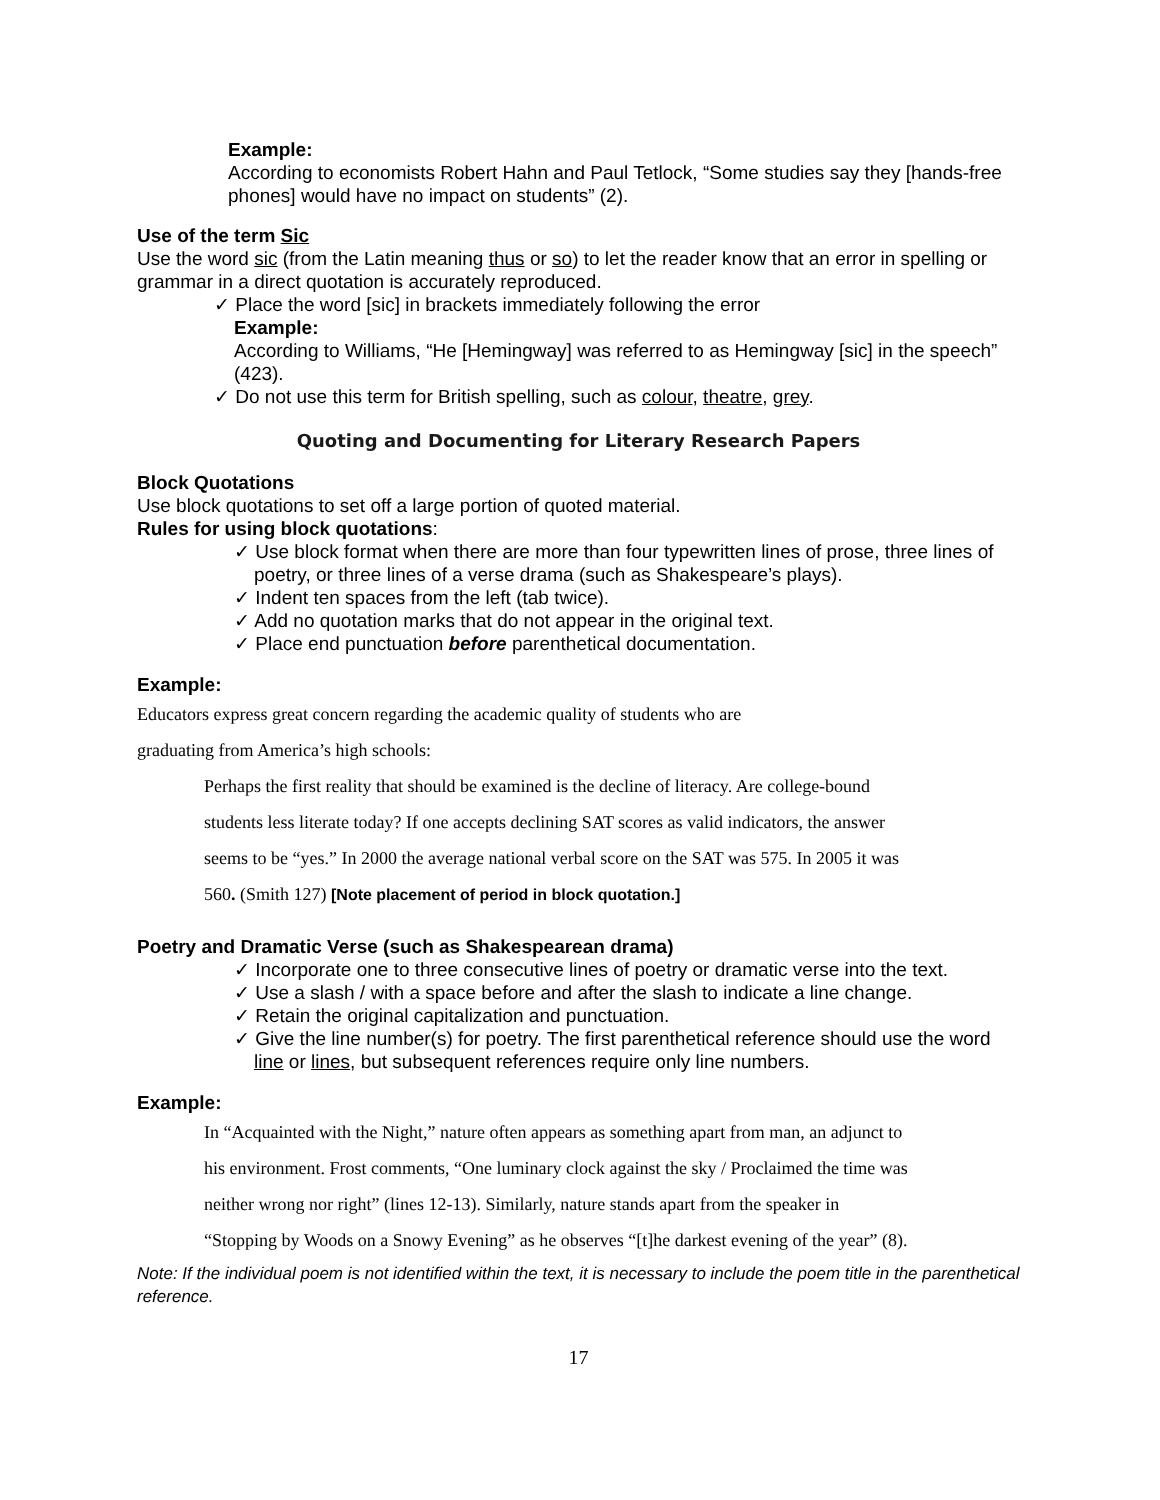Example:
According to economists Robert Hahn and Paul Tetlock, “Some studies say they [hands-free phones] would have no impact on students” (2).
Use of the term Sic
Use the word sic (from the Latin meaning thus or so) to let the reader know that an error in spelling or grammar in a direct quotation is accurately reproduced.
✓ Place the word [sic] in brackets immediately following the error
Example:
According to Williams, “He [Hemingway] was referred to as Hemingway [sic] in the speech” (423).
✓ Do not use this term for British spelling, such as colour, theatre, grey.
Quoting and Documenting for Literary Research Papers
Block Quotations
Use block quotations to set off a large portion of quoted material.
Rules for using block quotations:
✓ Use block format when there are more than four typewritten lines of prose, three lines of poetry, or three lines of a verse drama (such as Shakespeare’s plays).
✓ Indent ten spaces from the left (tab twice).
✓ Add no quotation marks that do not appear in the original text.
✓ Place end punctuation before parenthetical documentation.
Example:
Educators express great concern regarding the academic quality of students who are
graduating from America’s high schools:
Perhaps the first reality that should be examined is the decline of literacy. Are college-bound
students less literate today? If one accepts declining SAT scores as valid indicators, the answer
seems to be “yes.” In 2000 the average national verbal score on the SAT was 575. In 2005 it was
560. (Smith 127) [Note placement of period in block quotation.]
Poetry and Dramatic Verse (such as Shakespearean drama)
✓ Incorporate one to three consecutive lines of poetry or dramatic verse into the text.
✓ Use a slash / with a space before and after the slash to indicate a line change.
✓ Retain the original capitalization and punctuation.
✓ Give the line number(s) for poetry. The first parenthetical reference should use the word line or lines, but subsequent references require only line numbers.
Example:
In “Acquainted with the Night,” nature often appears as something apart from man, an adjunct to
his environment. Frost comments, “One luminary clock against the sky / Proclaimed the time was
neither wrong nor right” (lines 12-13). Similarly, nature stands apart from the speaker in
“Stopping by Woods on a Snowy Evening” as he observes “[t]he darkest evening of the year” (8).
Note: If the individual poem is not identified within the text, it is necessary to include the poem title in the parenthetical reference.
17